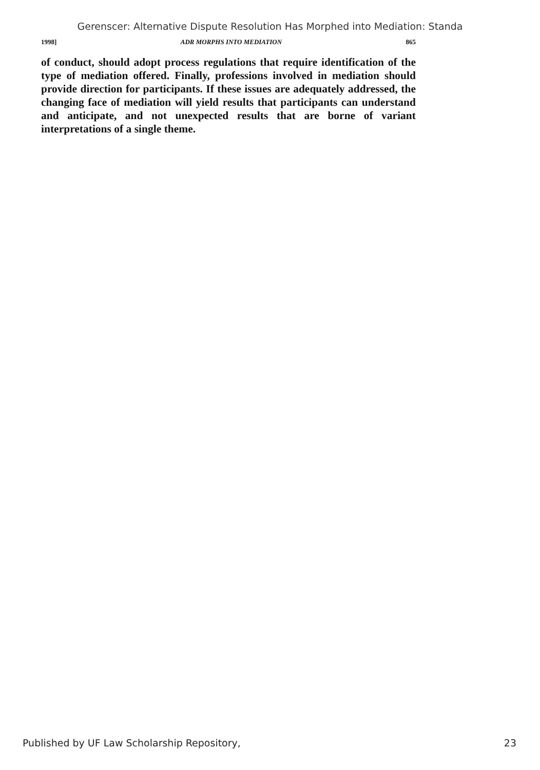Gerenscer: Alternative Dispute Resolution Has Morphed into Mediation: Standa
1998] ADR MORPHS INTO MEDIATION 865
of conduct, should adopt process regulations that require identification of the type of mediation offered. Finally, professions involved in mediation should provide direction for participants. If these issues are adequately addressed, the changing face of mediation will yield results that participants can understand and anticipate, and not unexpected results that are borne of variant interpretations of a single theme.
Published by UF Law Scholarship Repository, 23